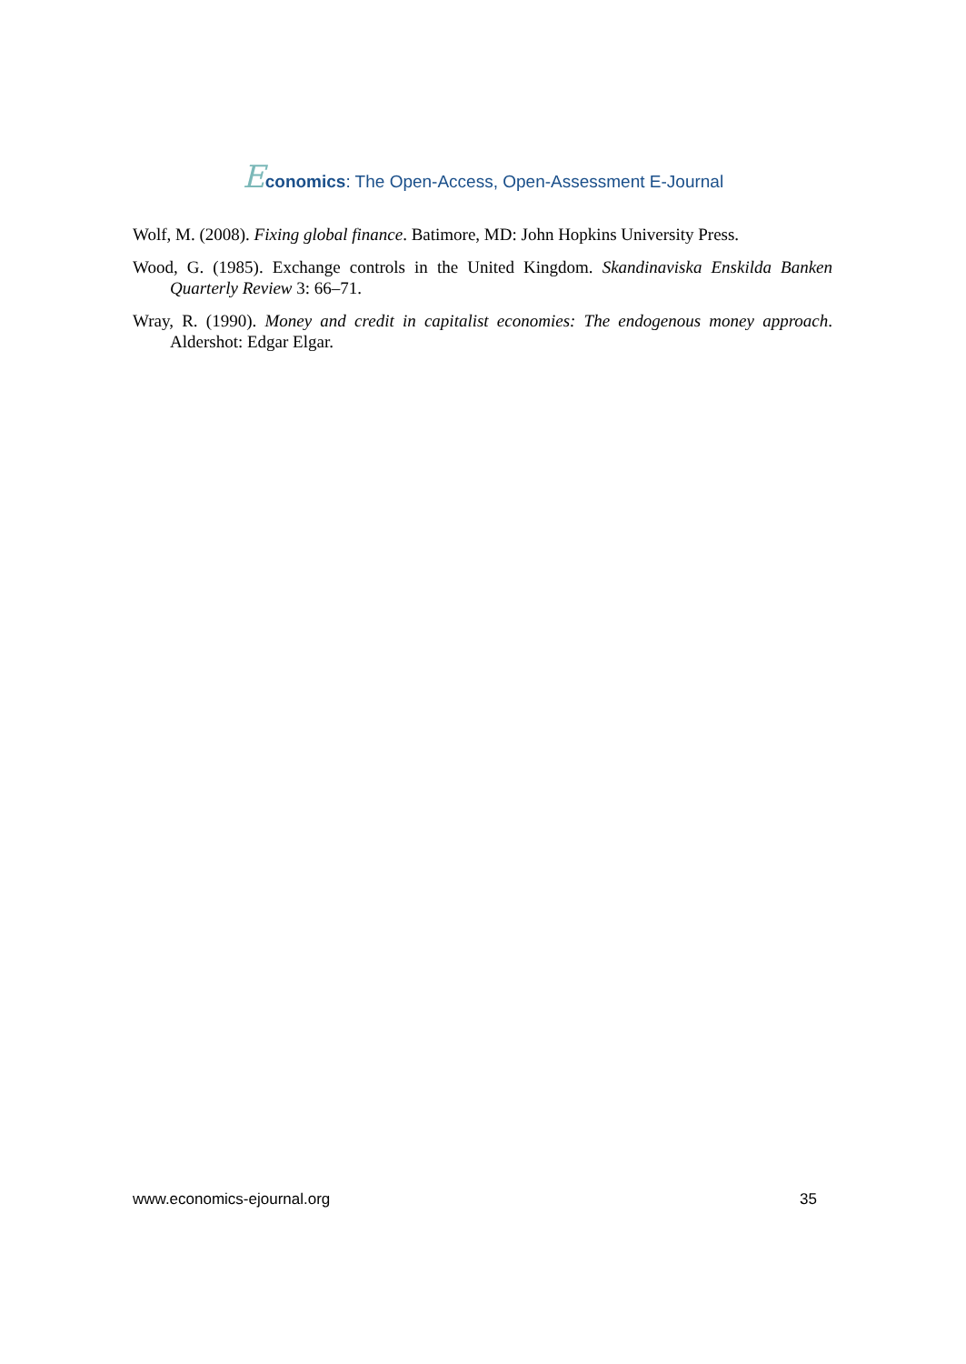Economics: The Open-Access, Open-Assessment E-Journal
Wolf, M. (2008). Fixing global finance. Batimore, MD: John Hopkins University Press.
Wood, G. (1985). Exchange controls in the United Kingdom. Skandinaviska Enskilda Banken Quarterly Review 3: 66–71.
Wray, R. (1990). Money and credit in capitalist economies: The endogenous money approach. Aldershot: Edgar Elgar.
www.economics-ejournal.org 35